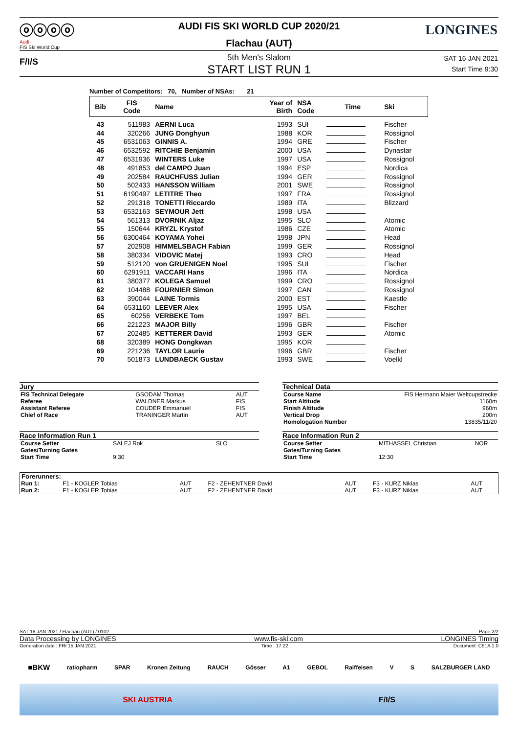ⓞⓞⓞⓞ
Audi
FIS Ski World Cup
F/I/S
LONGINES
AUDI FIS SKI WORLD CUP 2020/21
Flachau (AUT)
5th Men's Slalom
START LIST RUN 1
SAT 16 JAN 2021
Start Time 9:30
Number of Competitors: 70, Number of NSAs: 21
| Bib | FIS Code | Name | Year of Birth | NSA Code | Time | Ski |
| --- | --- | --- | --- | --- | --- | --- |
| 43 | 511983 | AERNI Luca | 1993 | SUI | | Fischer |
| 44 | 320266 | JUNG Donghyun | 1988 | KOR | | Rossignol |
| 45 | 6531063 | GINNIS A. | 1994 | GRE | | Fischer |
| 46 | 6532592 | RITCHIE Benjamin | 2000 | USA | | Dynastar |
| 47 | 6531936 | WINTERS Luke | 1997 | USA | | Rossignol |
| 48 | 491853 | del CAMPO Juan | 1994 | ESP | | Nordica |
| 49 | 202584 | RAUCHFUSS Julian | 1994 | GER | | Rossignol |
| 50 | 502433 | HANSSON William | 2001 | SWE | | Rossignol |
| 51 | 6190497 | LETITRE Theo | 1997 | FRA | | Rossignol |
| 52 | 291318 | TONETTI Riccardo | 1989 | ITA | | Blizzard |
| 53 | 6532163 | SEYMOUR Jett | 1998 | USA | | |
| 54 | 561313 | DVORNIK Aljaz | 1995 | SLO | | Atomic |
| 55 | 150644 | KRYZL Krystof | 1986 | CZE | | Atomic |
| 56 | 6300464 | KOYAMA Yohei | 1998 | JPN | | Head |
| 57 | 202908 | HIMMELSBACH Fabian | 1999 | GER | | Rossignol |
| 58 | 380334 | VIDOVIC Matej | 1993 | CRO | | Head |
| 59 | 512120 | von GRUENIGEN Noel | 1995 | SUI | | Fischer |
| 60 | 6291911 | VACCARI Hans | 1996 | ITA | | Nordica |
| 61 | 380377 | KOLEGA Samuel | 1999 | CRO | | Rossignol |
| 62 | 104488 | FOURNIER Simon | 1997 | CAN | | Rossignol |
| 63 | 390044 | LAINE Tormis | 2000 | EST | | Kaestle |
| 64 | 6531160 | LEEVER Alex | 1995 | USA | | Fischer |
| 65 | 60256 | VERBEKE Tom | 1997 | BEL | | |
| 66 | 221223 | MAJOR Billy | 1996 | GBR | | Fischer |
| 67 | 202485 | KETTERER David | 1993 | GER | | Atomic |
| 68 | 320389 | HONG Dongkwan | 1995 | KOR | | |
| 69 | 221236 | TAYLOR Laurie | 1996 | GBR | | Fischer |
| 70 | 501873 | LUNDBAECK Gustav | 1993 | SWE | | Voelkl |
Jury
| FIS Technical Delegate | GSODAM Thomas | AUT |
| Referee | WALDNER Markus | FIS |
| Assistant Referee | COUDER Emmanuel | FIS |
| Chief of Race | TRANINGER Martin | AUT |
Race Information Run 1
| Course Setter | SALEJ Rok | SLO |
| Gates/Turning Gates | | |
| Start Time | 9:30 | |
Technical Data
| Course Name | FIS Hermann Maier Weltcupstrecke |
| Start Altitude | 1160m |
| Finish Altitude | 960m |
| Vertical Drop | 200m |
| Homologation Number | 13835/11/20 |
Race Information Run 2
| Course Setter | MITHASSEL Christian | NOR |
| Gates/Turning Gates | | |
| Start Time | 12:30 | |
Forerunners:
| Run 1: | F1 - KOGLER Tobias | AUT | F2 - ZEHENTNER David | AUT | F3 - KURZ Niklas | AUT |
| Run 2: | F1 - KOGLER Tobias | AUT | F2 - ZEHENTNER David | AUT | F3 - KURZ Niklas | AUT |
SAT 16 JAN 2021 / Flachau (AUT) / 0102 Page 2/2
Data Processing by LONGINES www.fis-ski.com LONGINES Timing
Generation date : FRI 15 JAN 2021 Time : 17:22 Document: C51A 1.0
■BKW ratiopharm SPAR Kronen Zeitung RAUCH Gösser A1 GEBOL Raiffeisen V S SALZBURGER LAND
SKI AUSTRIA F/I/S